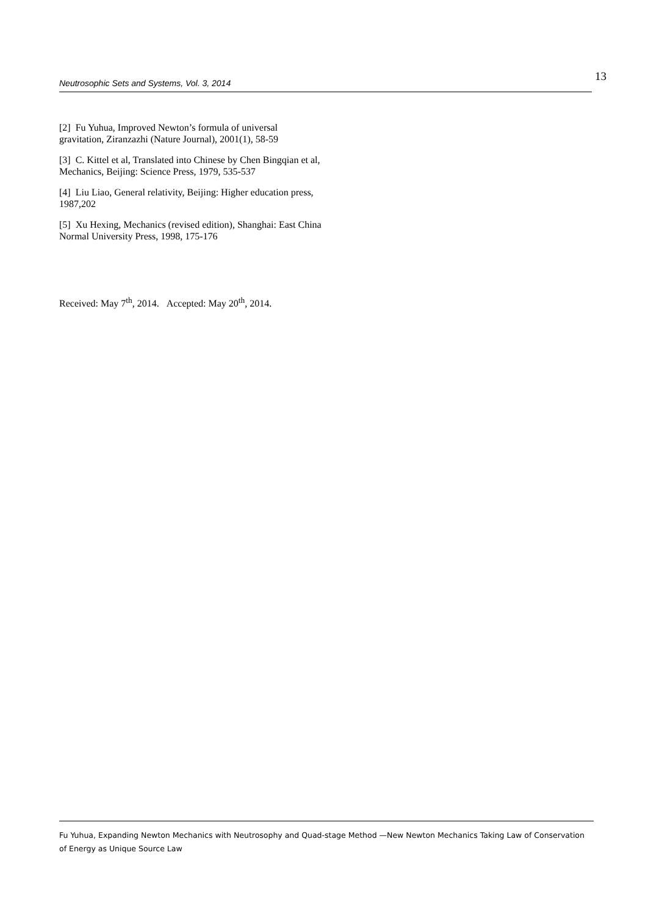Neutrosophic Sets and Systems, Vol. 3, 2014 13
[2] Fu Yuhua, Improved Newton’s formula of universal gravitation, Ziranzazhi (Nature Journal), 2001(1), 58-59
[3] C. Kittel et al, Translated into Chinese by Chen Bingqian et al, Mechanics, Beijing: Science Press, 1979, 535-537
[4] Liu Liao, General relativity, Beijing: Higher education press, 1987,202
[5] Xu Hexing, Mechanics (revised edition), Shanghai: East China Normal University Press, 1998, 175-176
Received: May 7<sup>th</sup>, 2014. Accepted: May 20<sup>th</sup>, 2014.
Fu Yuhua, Expanding Newton Mechanics with Neutrosophy and Quad-stage Method —New Newton Mechanics Taking Law of Conservation of Energy as Unique Source Law